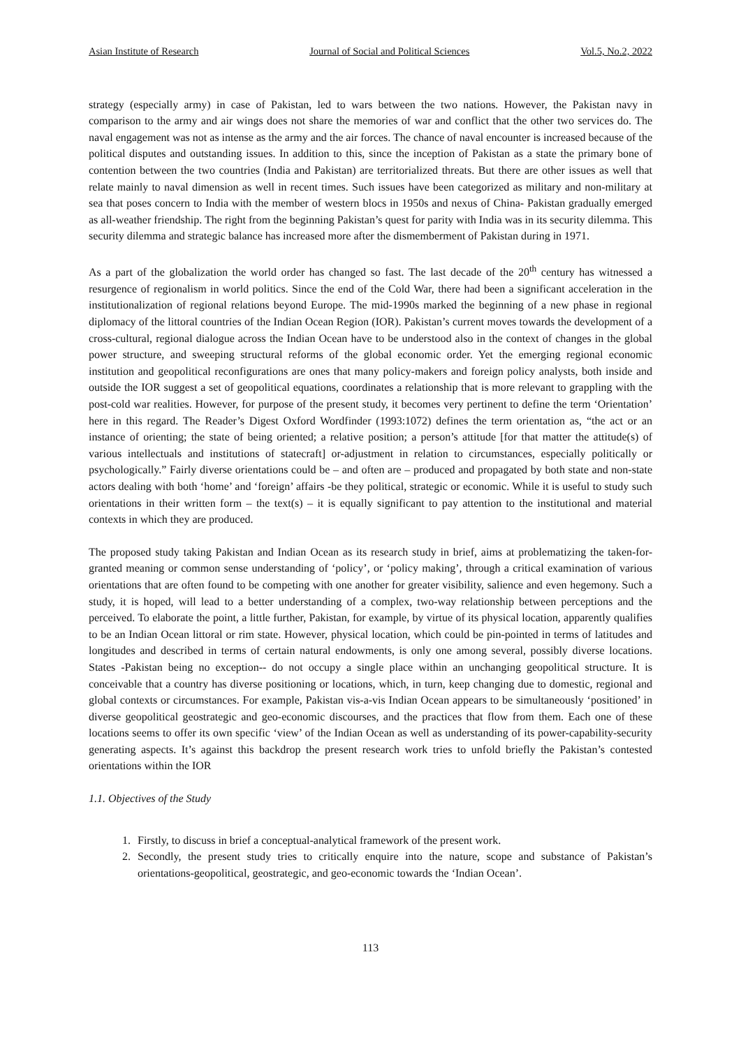Asian Institute of Research Journal of Social and Political Sciences Vol.5, No.2, 2022
strategy (especially army) in case of Pakistan, led to wars between the two nations. However, the Pakistan navy in comparison to the army and air wings does not share the memories of war and conflict that the other two services do. The naval engagement was not as intense as the army and the air forces. The chance of naval encounter is increased because of the political disputes and outstanding issues. In addition to this, since the inception of Pakistan as a state the primary bone of contention between the two countries (India and Pakistan) are territorialized threats. But there are other issues as well that relate mainly to naval dimension as well in recent times. Such issues have been categorized as military and non-military at sea that poses concern to India with the member of western blocs in 1950s and nexus of China- Pakistan gradually emerged as all-weather friendship. The right from the beginning Pakistan’s quest for parity with India was in its security dilemma. This security dilemma and strategic balance has increased more after the dismemberment of Pakistan during in 1971.
As a part of the globalization the world order has changed so fast. The last decade of the 20<sup>th</sup> century has witnessed a resurgence of regionalism in world politics. Since the end of the Cold War, there had been a significant acceleration in the institutionalization of regional relations beyond Europe. The mid-1990s marked the beginning of a new phase in regional diplomacy of the littoral countries of the Indian Ocean Region (IOR). Pakistan’s current moves towards the development of a cross-cultural, regional dialogue across the Indian Ocean have to be understood also in the context of changes in the global power structure, and sweeping structural reforms of the global economic order. Yet the emerging regional economic institution and geopolitical reconfigurations are ones that many policy-makers and foreign policy analysts, both inside and outside the IOR suggest a set of geopolitical equations, coordinates a relationship that is more relevant to grappling with the post-cold war realities. However, for purpose of the present study, it becomes very pertinent to define the term ‘Orientation’ here in this regard. The Reader’s Digest Oxford Wordfinder (1993:1072) defines the term orientation as, “the act or an instance of orienting; the state of being oriented; a relative position; a person’s attitude [for that matter the attitude(s) of various intellectuals and institutions of statecraft] or-adjustment in relation to circumstances, especially politically or psychologically.” Fairly diverse orientations could be – and often are – produced and propagated by both state and non-state actors dealing with both ‘home’ and ‘foreign’ affairs -be they political, strategic or economic. While it is useful to study such orientations in their written form – the text(s) – it is equally significant to pay attention to the institutional and material contexts in which they are produced.
The proposed study taking Pakistan and Indian Ocean as its research study in brief, aims at problematizing the taken-for-granted meaning or common sense understanding of ‘policy’, or ‘policy making’, through a critical examination of various orientations that are often found to be competing with one another for greater visibility, salience and even hegemony. Such a study, it is hoped, will lead to a better understanding of a complex, two-way relationship between perceptions and the perceived. To elaborate the point, a little further, Pakistan, for example, by virtue of its physical location, apparently qualifies to be an Indian Ocean littoral or rim state. However, physical location, which could be pin-pointed in terms of latitudes and longitudes and described in terms of certain natural endowments, is only one among several, possibly diverse locations. States -Pakistan being no exception-- do not occupy a single place within an unchanging geopolitical structure. It is conceivable that a country has diverse positioning or locations, which, in turn, keep changing due to domestic, regional and global contexts or circumstances. For example, Pakistan vis-a-vis Indian Ocean appears to be simultaneously ‘positioned’ in diverse geopolitical geostrategic and geo-economic discourses, and the practices that flow from them. Each one of these locations seems to offer its own specific ‘view’ of the Indian Ocean as well as understanding of its power-capability-security generating aspects. It’s against this backdrop the present research work tries to unfold briefly the Pakistan’s contested orientations within the IOR
1.1. Objectives of the Study
1. Firstly, to discuss in brief a conceptual-analytical framework of the present work.
2. Secondly, the present study tries to critically enquire into the nature, scope and substance of Pakistan’s orientations-geopolitical, geostrategic, and geo-economic towards the ‘Indian Ocean’.
113